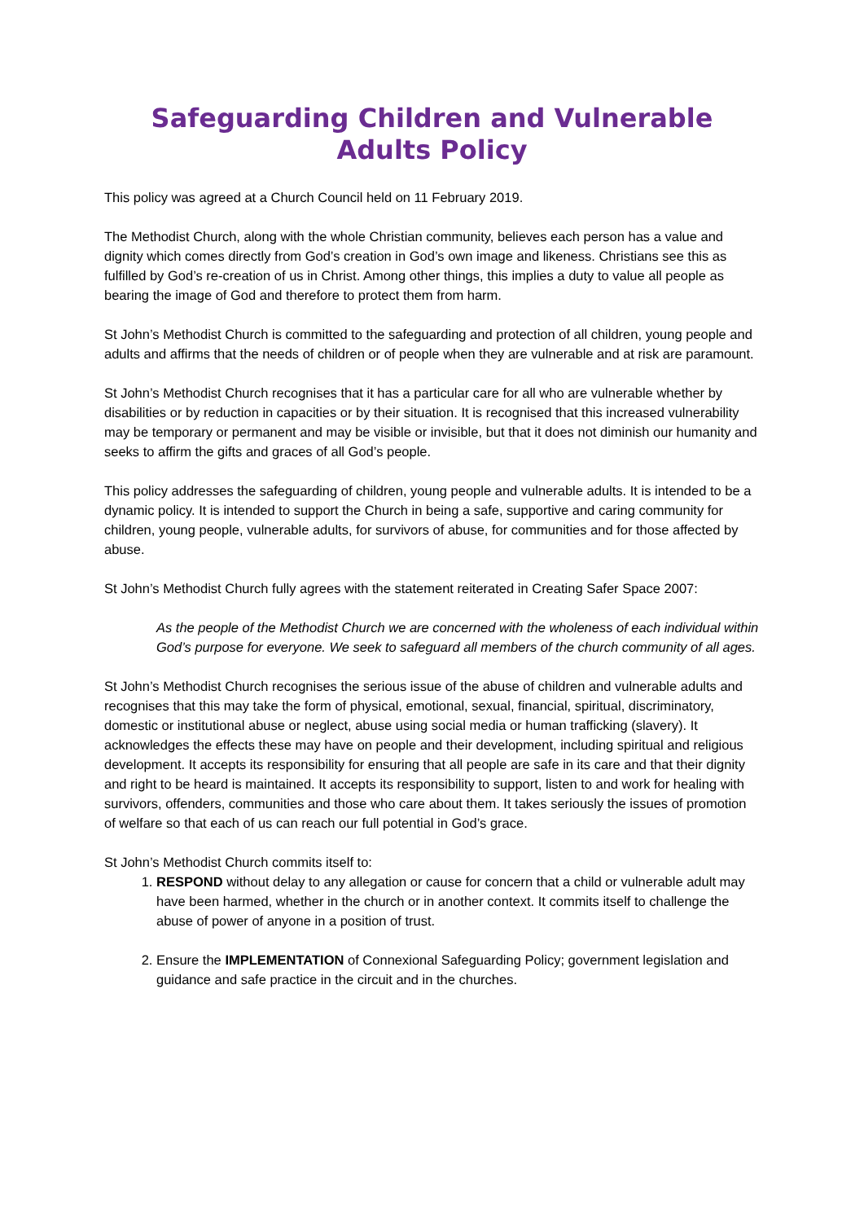Safeguarding Children and Vulnerable Adults Policy
This policy was agreed at a Church Council held on 11 February 2019.
The Methodist Church, along with the whole Christian community, believes each person has a value and dignity which comes directly from God’s creation in God’s own image and likeness. Christians see this as fulfilled by God’s re-creation of us in Christ. Among other things, this implies a duty to value all people as bearing the image of God and therefore to protect them from harm.
St John’s Methodist Church is committed to the safeguarding and protection of all children, young people and adults and affirms that the needs of children or of people when they are vulnerable and at risk are paramount.
St John’s Methodist Church recognises that it has a particular care for all who are vulnerable whether by disabilities or by reduction in capacities or by their situation. It is recognised that this increased vulnerability may be temporary or permanent and may be visible or invisible, but that it does not diminish our humanity and seeks to affirm the gifts and graces of all God’s people.
This policy addresses the safeguarding of children, young people and vulnerable adults. It is intended to be a dynamic policy. It is intended to support the Church in being a safe, supportive and caring community for children, young people, vulnerable adults, for survivors of abuse, for communities and for those affected by abuse.
St John’s Methodist Church fully agrees with the statement reiterated in Creating Safer Space 2007:
As the people of the Methodist Church we are concerned with the wholeness of each individual within God’s purpose for everyone. We seek to safeguard all members of the church community of all ages.
St John’s Methodist Church recognises the serious issue of the abuse of children and vulnerable adults and recognises that this may take the form of physical, emotional, sexual, financial, spiritual, discriminatory, domestic or institutional abuse or neglect, abuse using social media or human trafficking (slavery). It acknowledges the effects these may have on people and their development, including spiritual and religious development. It accepts its responsibility for ensuring that all people are safe in its care and that their dignity and right to be heard is maintained. It accepts its responsibility to support, listen to and work for healing with survivors, offenders, communities and those who care about them. It takes seriously the issues of promotion of welfare so that each of us can reach our full potential in God’s grace.
St John’s Methodist Church commits itself to:
1. RESPOND without delay to any allegation or cause for concern that a child or vulnerable adult may have been harmed, whether in the church or in another context. It commits itself to challenge the abuse of power of anyone in a position of trust.
2. Ensure the IMPLEMENTATION of Connexional Safeguarding Policy; government legislation and guidance and safe practice in the circuit and in the churches.